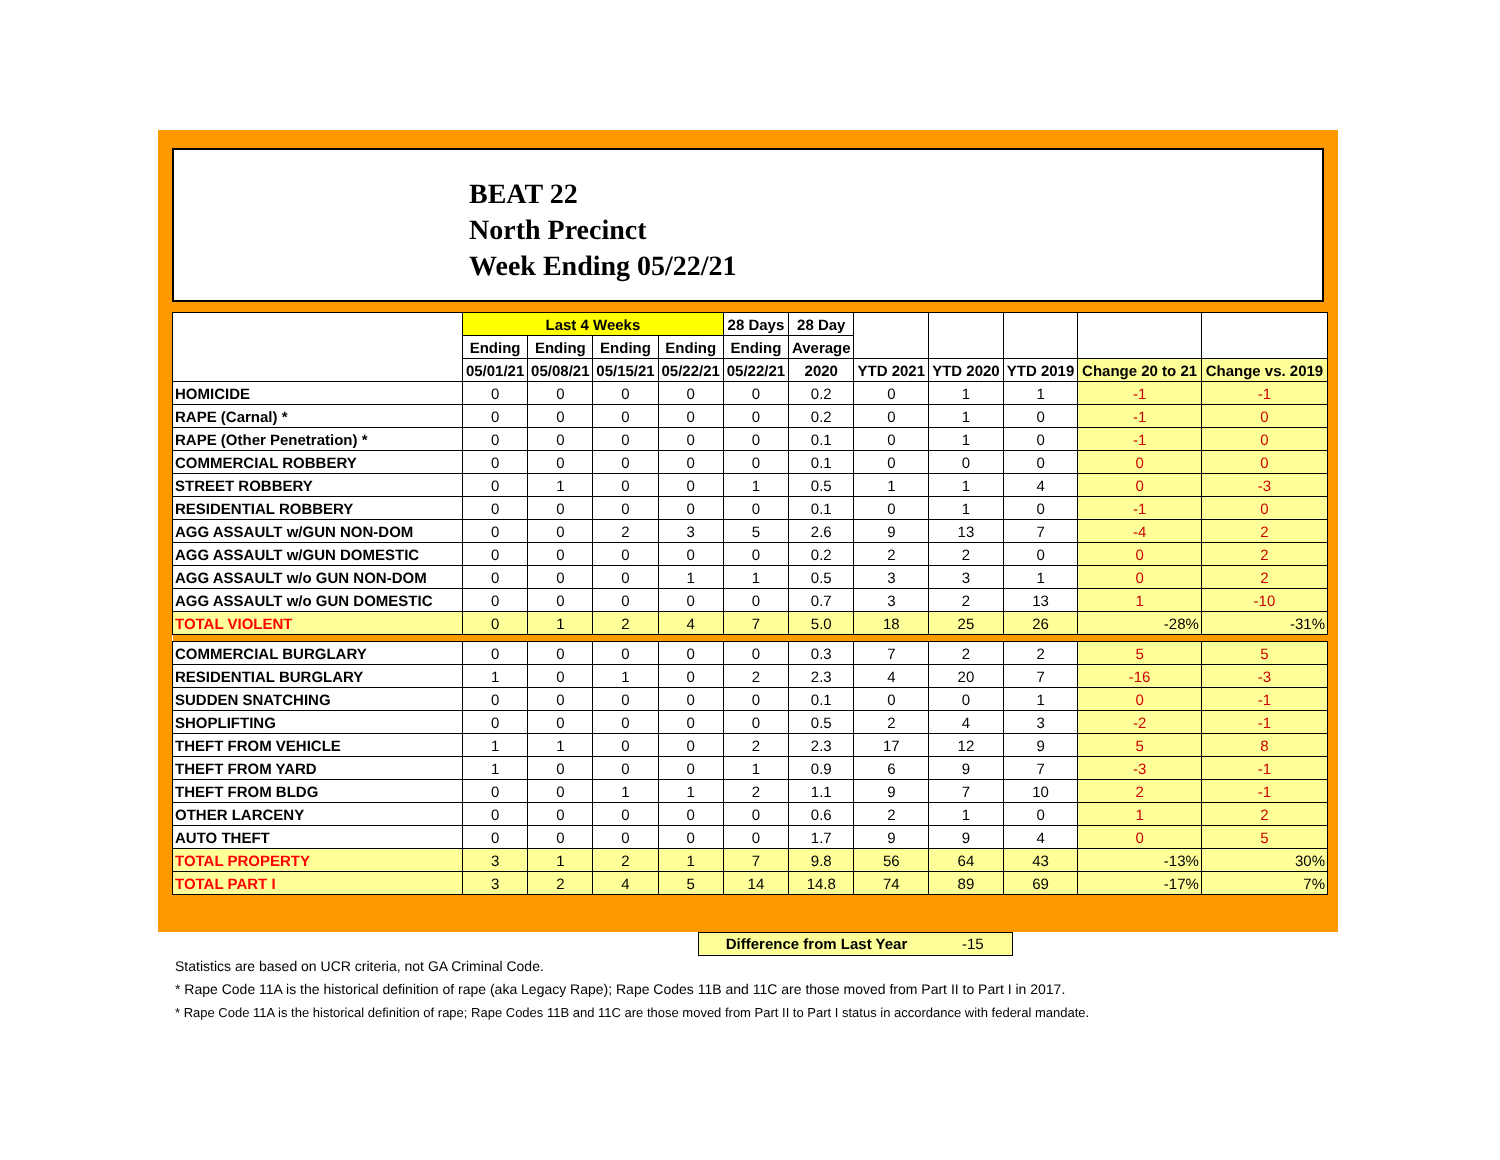BEAT 22
North Precinct
Week Ending 05/22/21
| | Last 4 Weeks | | | | 28 Days | 28 Day | | | | | |
| --- | --- | --- | --- | --- | --- | --- | --- | --- | --- | --- | --- |
| | Ending | Ending | Ending | Ending | Ending | Average | | | | | |
| | 05/01/21 | 05/08/21 | 05/15/21 | 05/22/21 | 05/22/21 | 2020 | YTD 2021 | YTD 2020 | YTD 2019 | Change 20 to 21 | Change vs. 2019 |
| HOMICIDE | 0 | 0 | 0 | 0 | 0 | 0.2 | 0 | 1 | 1 | -1 | -1 |
| RAPE (Carnal) * | 0 | 0 | 0 | 0 | 0 | 0.2 | 0 | 1 | 0 | -1 | 0 |
| RAPE (Other Penetration) * | 0 | 0 | 0 | 0 | 0 | 0.1 | 0 | 1 | 0 | -1 | 0 |
| COMMERCIAL ROBBERY | 0 | 0 | 0 | 0 | 0 | 0.1 | 0 | 0 | 0 | 0 | 0 |
| STREET ROBBERY | 0 | 1 | 0 | 0 | 1 | 0.5 | 1 | 1 | 4 | 0 | -3 |
| RESIDENTIAL ROBBERY | 0 | 0 | 0 | 0 | 0 | 0.1 | 0 | 1 | 0 | -1 | 0 |
| AGG ASSAULT w/GUN NON-DOM | 0 | 0 | 2 | 3 | 5 | 2.6 | 9 | 13 | 7 | -4 | 2 |
| AGG ASSAULT w/GUN DOMESTIC | 0 | 0 | 0 | 0 | 0 | 0.2 | 2 | 2 | 0 | 0 | 2 |
| AGG ASSAULT w/o GUN NON-DOM | 0 | 0 | 0 | 1 | 1 | 0.5 | 3 | 3 | 1 | 0 | 2 |
| AGG ASSAULT w/o GUN DOMESTIC | 0 | 0 | 0 | 0 | 0 | 0.7 | 3 | 2 | 13 | 1 | -10 |
| TOTAL VIOLENT | 0 | 1 | 2 | 4 | 7 | 5.0 | 18 | 25 | 26 | -28% | -31% |
| COMMERCIAL BURGLARY | 0 | 0 | 0 | 0 | 0 | 0.3 | 7 | 2 | 2 | 5 | 5 |
| RESIDENTIAL BURGLARY | 1 | 0 | 1 | 0 | 2 | 2.3 | 4 | 20 | 7 | -16 | -3 |
| SUDDEN SNATCHING | 0 | 0 | 0 | 0 | 0 | 0.1 | 0 | 0 | 1 | 0 | -1 |
| SHOPLIFTING | 0 | 0 | 0 | 0 | 0 | 0.5 | 2 | 4 | 3 | -2 | -1 |
| THEFT FROM VEHICLE | 1 | 1 | 0 | 0 | 2 | 2.3 | 17 | 12 | 9 | 5 | 8 |
| THEFT FROM YARD | 1 | 0 | 0 | 0 | 1 | 0.9 | 6 | 9 | 7 | -3 | -1 |
| THEFT FROM BLDG | 0 | 0 | 1 | 1 | 2 | 1.1 | 9 | 7 | 10 | 2 | -1 |
| OTHER LARCENY | 0 | 0 | 0 | 0 | 0 | 0.6 | 2 | 1 | 0 | 1 | 2 |
| AUTO THEFT | 0 | 0 | 0 | 0 | 0 | 1.7 | 9 | 9 | 4 | 0 | 5 |
| TOTAL PROPERTY | 3 | 1 | 2 | 1 | 7 | 9.8 | 56 | 64 | 43 | -13% | 30% |
| TOTAL PART I | 3 | 2 | 4 | 5 | 14 | 14.8 | 74 | 89 | 69 | -17% | 7% |
Difference from Last Year -15
Statistics are based on UCR criteria, not GA Criminal Code.
* Rape Code 11A is the historical definition of rape (aka Legacy Rape); Rape Codes 11B and 11C are those moved from Part II to Part I in 2017.
* Rape Code 11A is the historical definition of rape; Rape Codes 11B and 11C are those moved from Part II to Part I status in accordance with federal mandate.